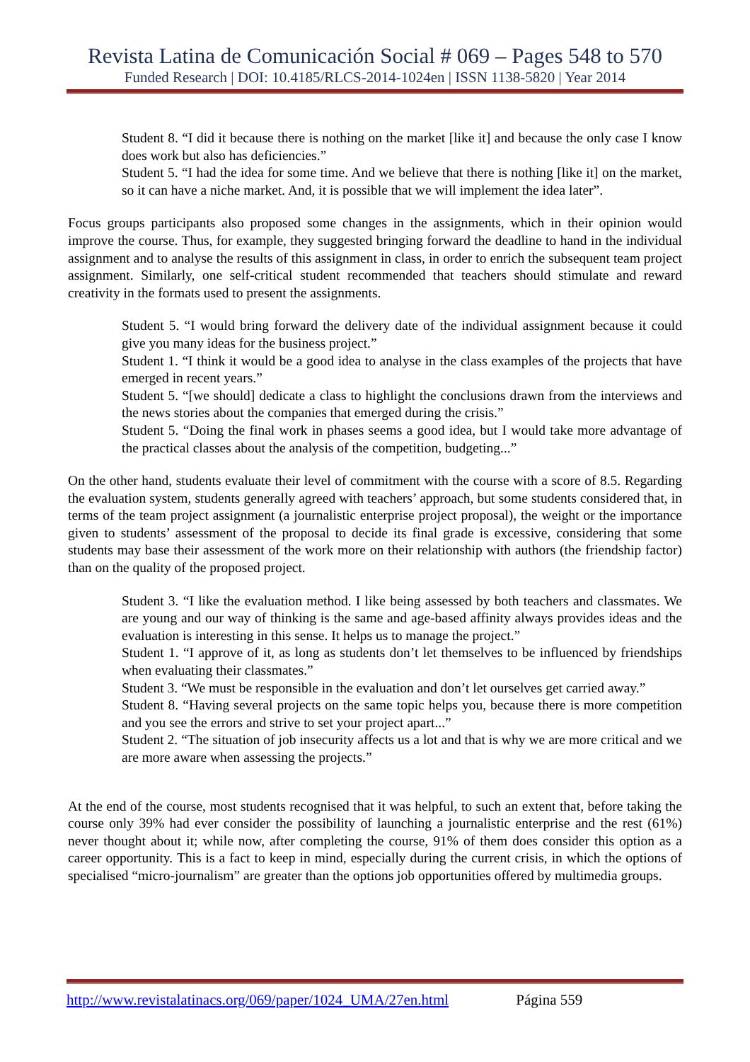Revista Latina de Comunicación Social # 069 – Pages 548 to 570
Funded Research | DOI: 10.4185/RLCS-2014-1024en | ISSN 1138-5820 | Year 2014
Student 8. “I did it because there is nothing on the market [like it] and because the only case I know does work but also has deficiencies.”
Student 5. “I had the idea for some time. And we believe that there is nothing [like it] on the market, so it can have a niche market. And, it is possible that we will implement the idea later”.
Focus groups participants also proposed some changes in the assignments, which in their opinion would improve the course. Thus, for example, they suggested bringing forward the deadline to hand in the individual assignment and to analyse the results of this assignment in class, in order to enrich the subsequent team project assignment. Similarly, one self-critical student recommended that teachers should stimulate and reward creativity in the formats used to present the assignments.
Student 5. “I would bring forward the delivery date of the individual assignment because it could give you many ideas for the business project.”
Student 1. “I think it would be a good idea to analyse in the class examples of the projects that have emerged in recent years.”
Student 5. “[we should] dedicate a class to highlight the conclusions drawn from the interviews and the news stories about the companies that emerged during the crisis.”
Student 5. “Doing the final work in phases seems a good idea, but I would take more advantage of the practical classes about the analysis of the competition, budgeting...”
On the other hand, students evaluate their level of commitment with the course with a score of 8.5. Regarding the evaluation system, students generally agreed with teachers’ approach, but some students considered that, in terms of the team project assignment (a journalistic enterprise project proposal), the weight or the importance given to students’ assessment of the proposal to decide its final grade is excessive, considering that some students may base their assessment of the work more on their relationship with authors (the friendship factor) than on the quality of the proposed project.
Student 3. “I like the evaluation method. I like being assessed by both teachers and classmates. We are young and our way of thinking is the same and age-based affinity always provides ideas and the evaluation is interesting in this sense. It helps us to manage the project.”
Student 1. “I approve of it, as long as students don’t let themselves to be influenced by friendships when evaluating their classmates.”
Student 3. “We must be responsible in the evaluation and don’t let ourselves get carried away.”
Student 8. “Having several projects on the same topic helps you, because there is more competition and you see the errors and strive to set your project apart...”
Student 2. “The situation of job insecurity affects us a lot and that is why we are more critical and we are more aware when assessing the projects.”
At the end of the course, most students recognised that it was helpful, to such an extent that, before taking the course only 39% had ever consider the possibility of launching a journalistic enterprise and the rest (61%) never thought about it; while now, after completing the course, 91% of them does consider this option as a career opportunity. This is a fact to keep in mind, especially during the current crisis, in which the options of specialised “micro-journalism” are greater than the options job opportunities offered by multimedia groups.
http://www.revistalatinacs.org/069/paper/1024_UMA/27en.html Página 559